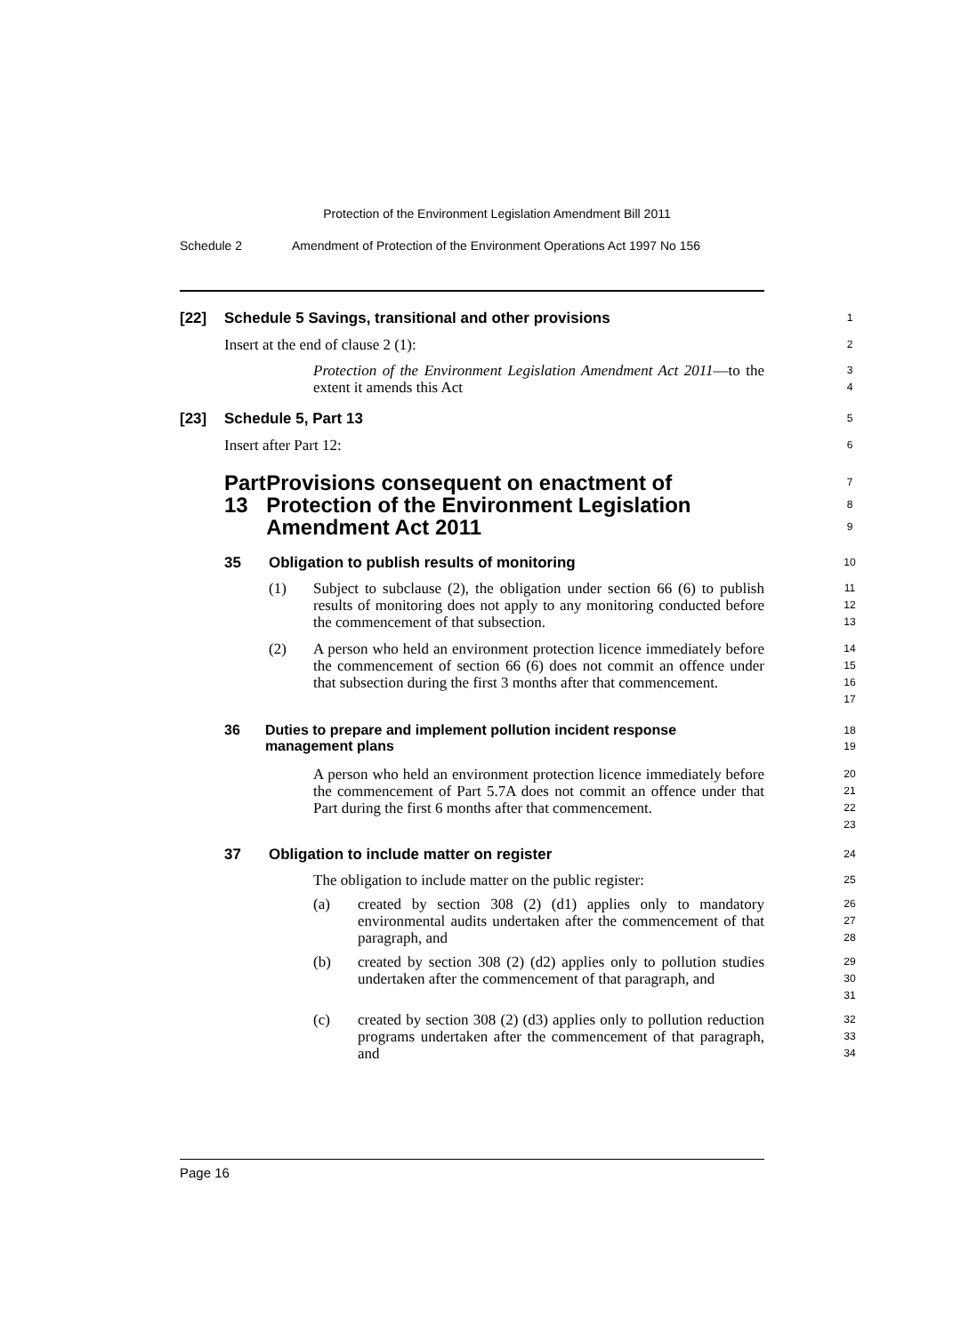Protection of the Environment Legislation Amendment Bill 2011
Schedule 2
Amendment of Protection of the Environment Operations Act 1997 No 156
[22] Schedule 5 Savings, transitional and other provisions
1
Insert at the end of clause 2 (1):
2
Protection of the Environment Legislation Amendment Act 2011—to the extent it amends this Act
3
4
[23] Schedule 5, Part 13
5
Insert after Part 12:
6
Part 13 Provisions consequent on enactment of Protection of the Environment Legislation Amendment Act 2011
7
8
9
35 Obligation to publish results of monitoring
10
(1) Subject to subclause (2), the obligation under section 66 (6) to publish results of monitoring does not apply to any monitoring conducted before the commencement of that subsection.
11
12
13
(2) A person who held an environment protection licence immediately before the commencement of section 66 (6) does not commit an offence under that subsection during the first 3 months after that commencement.
14
15
16
17
36 Duties to prepare and implement pollution incident response management plans
18
19
A person who held an environment protection licence immediately before the commencement of Part 5.7A does not commit an offence under that Part during the first 6 months after that commencement.
20
21
22
23
37 Obligation to include matter on register
24
The obligation to include matter on the public register:
25
(a) created by section 308 (2) (d1) applies only to mandatory environmental audits undertaken after the commencement of that paragraph, and
26
27
28
(b) created by section 308 (2) (d2) applies only to pollution studies undertaken after the commencement of that paragraph, and
29
30
31
(c) created by section 308 (2) (d3) applies only to pollution reduction programs undertaken after the commencement of that paragraph, and
32
33
34
Page 16